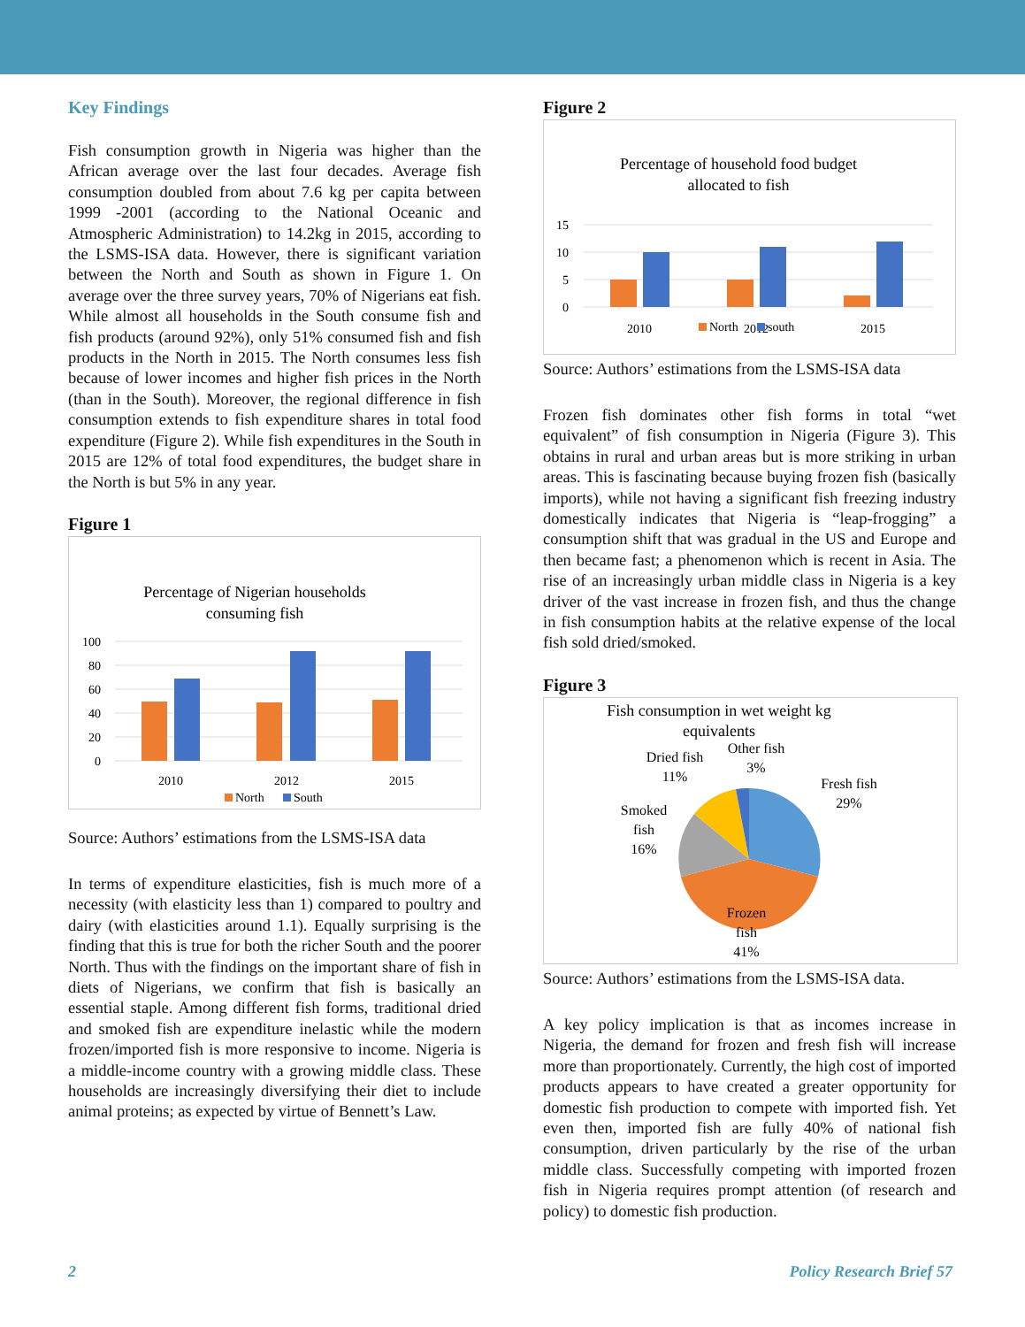Key Findings
Fish consumption growth in Nigeria was higher than the African average over the last four decades. Average fish consumption doubled from about 7.6 kg per capita between 1999 -2001 (according to the National Oceanic and Atmospheric Administration) to 14.2kg in 2015, according to the LSMS-ISA data. However, there is significant variation between the North and South as shown in Figure 1. On average over the three survey years, 70% of Nigerians eat fish. While almost all households in the South consume fish and fish products (around 92%), only 51% consumed fish and fish products in the North in 2015. The North consumes less fish because of lower incomes and higher fish prices in the North (than in the South). Moreover, the regional difference in fish consumption extends to fish expenditure shares in total food expenditure (Figure 2). While fish expenditures in the South in 2015 are 12% of total food expenditures, the budget share in the North is but 5% in any year.
Figure 1
Percentage of Nigerian households
consuming fish
100
80
60
40
20
0
2010
2012
2015
North
South
Source: Authors’ estimations from the LSMS-ISA data
In terms of expenditure elasticities, fish is much more of a necessity (with elasticity less than 1) compared to poultry and dairy (with elasticities around 1.1). Equally surprising is the finding that this is true for both the richer South and the poorer North. Thus with the findings on the important share of fish in diets of Nigerians, we confirm that fish is basically an essential staple. Among different fish forms, traditional dried and smoked fish are expenditure inelastic while the modern frozen/imported fish is more responsive to income. Nigeria is a middle-income country with a growing middle class. These households are increasingly diversifying their diet to include animal proteins; as expected by virtue of Bennett’s Law.
Figure 2
Percentage of household food budget
allocated to fish
15
10
5
0
2010
2012
2015
North
south
Source: Authors’ estimations from the LSMS-ISA data
Frozen fish dominates other fish forms in total “wet equivalent” of fish consumption in Nigeria (Figure 3). This obtains in rural and urban areas but is more striking in urban areas. This is fascinating because buying frozen fish (basically imports), while not having a significant fish freezing industry domestically indicates that Nigeria is “leap-frogging” a consumption shift that was gradual in the US and Europe and then became fast; a phenomenon which is recent in Asia. The rise of an increasingly urban middle class in Nigeria is a key driver of the vast increase in frozen fish, and thus the change in fish consumption habits at the relative expense of the local fish sold dried/smoked.
Figure 3
Fish consumption in wet weight kg
equivalents
Dried fish
11%
Other fish
3%
Fresh fish
29%
Smoked
fish
16%
Frozen
fish
41%
Source: Authors’ estimations from the LSMS-ISA data.
A key policy implication is that as incomes increase in Nigeria, the demand for frozen and fresh fish will increase more than proportionately. Currently, the high cost of imported products appears to have created a greater opportunity for domestic fish production to compete with imported fish. Yet even then, imported fish are fully 40% of national fish consumption, driven particularly by the rise of the urban middle class. Successfully competing with imported frozen fish in Nigeria requires prompt attention (of research and policy) to domestic fish production.
2 Policy Research Brief 57